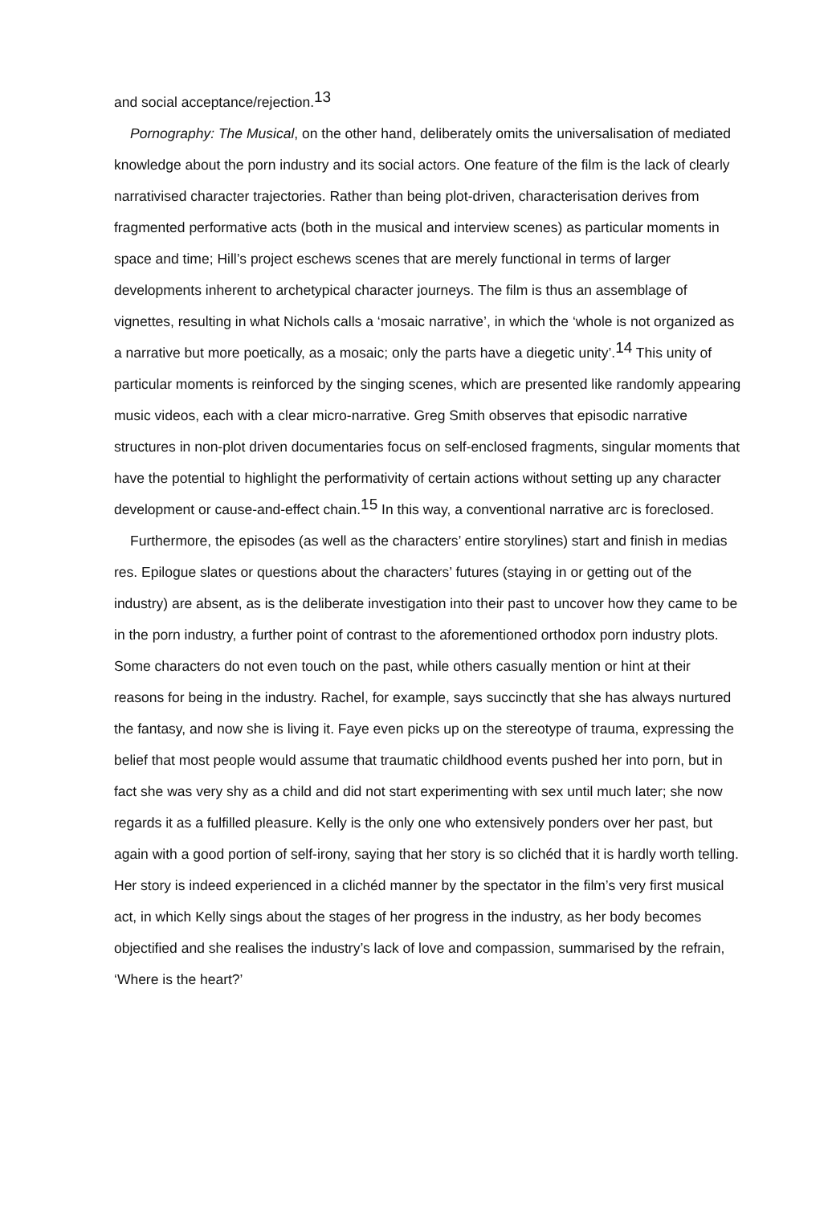and social acceptance/rejection.<sup>13</sup>
Pornography: The Musical, on the other hand, deliberately omits the universalisation of mediated knowledge about the porn industry and its social actors. One feature of the film is the lack of clearly narrativised character trajectories. Rather than being plot-driven, characterisation derives from fragmented performative acts (both in the musical and interview scenes) as particular moments in space and time; Hill’s project eschews scenes that are merely functional in terms of larger developments inherent to archetypical character journeys. The film is thus an assemblage of vignettes, resulting in what Nichols calls a ‘mosaic narrative’, in which the ‘whole is not organized as a narrative but more poetically, as a mosaic; only the parts have a diegetic unity’.<sup>14</sup> This unity of particular moments is reinforced by the singing scenes, which are presented like randomly appearing music videos, each with a clear micro-narrative. Greg Smith observes that episodic narrative structures in non-plot driven documentaries focus on self-enclosed fragments, singular moments that have the potential to highlight the performativity of certain actions without setting up any character development or cause-and-effect chain.<sup>15</sup> In this way, a conventional narrative arc is foreclosed.
Furthermore, the episodes (as well as the characters’ entire storylines) start and finish in medias res. Epilogue slates or questions about the characters’ futures (staying in or getting out of the industry) are absent, as is the deliberate investigation into their past to uncover how they came to be in the porn industry, a further point of contrast to the aforementioned orthodox porn industry plots. Some characters do not even touch on the past, while others casually mention or hint at their reasons for being in the industry. Rachel, for example, says succinctly that she has always nurtured the fantasy, and now she is living it. Faye even picks up on the stereotype of trauma, expressing the belief that most people would assume that traumatic childhood events pushed her into porn, but in fact she was very shy as a child and did not start experimenting with sex until much later; she now regards it as a fulfilled pleasure. Kelly is the only one who extensively ponders over her past, but again with a good portion of self-irony, saying that her story is so clichéd that it is hardly worth telling. Her story is indeed experienced in a clichéd manner by the spectator in the film’s very first musical act, in which Kelly sings about the stages of her progress in the industry, as her body becomes objectified and she realises the industry’s lack of love and compassion, summarised by the refrain, ‘Where is the heart?’